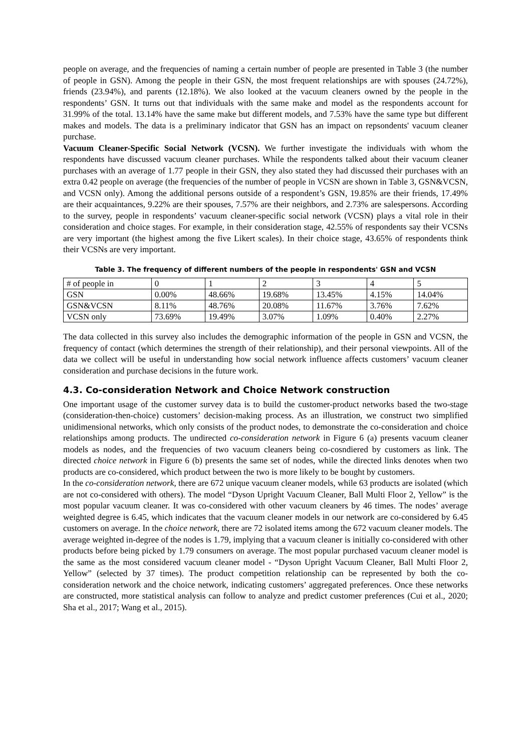people on average, and the frequencies of naming a certain number of people are presented in Table 3 (the number of people in GSN). Among the people in their GSN, the most frequent relationships are with spouses (24.72%), friends (23.94%), and parents (12.18%). We also looked at the vacuum cleaners owned by the people in the respondents’ GSN. It turns out that individuals with the same make and model as the respondents account for 31.99% of the total. 13.14% have the same make but different models, and 7.53% have the same type but different makes and models. The data is a preliminary indicator that GSN has an impact on repsondents' vacuum cleaner purchase.
Vacuum Cleaner-Specific Social Network (VCSN). We further investigate the individuals with whom the respondents have discussed vacuum cleaner purchases. While the respondents talked about their vacuum cleaner purchases with an average of 1.77 people in their GSN, they also stated they had discussed their purchases with an extra 0.42 people on average (the frequencies of the number of people in VCSN are shown in Table 3, GSN&VCSN, and VCSN only). Among the additional persons outside of a respondent’s GSN, 19.85% are their friends, 17.49% are their acquaintances, 9.22% are their spouses, 7.57% are their neighbors, and 2.73% are salespersons. According to the survey, people in respondents’ vacuum cleaner-specific social network (VCSN) plays a vital role in their consideration and choice stages. For example, in their consideration stage, 42.55% of respondents say their VCSNs are very important (the highest among the five Likert scales). In their choice stage, 43.65% of respondents think their VCSNs are very important.
Table 3. The frequency of different numbers of the people in respondents' GSN and VCSN
| # of people in | 0 | 1 | 2 | 3 | 4 | 5 |
| GSN | 0.00% | 48.66% | 19.68% | 13.45% | 4.15% | 14.04% |
| GSN&VCSN | 8.11% | 48.76% | 20.08% | 11.67% | 3.76% | 7.62% |
| VCSN only | 73.69% | 19.49% | 3.07% | 1.09% | 0.40% | 2.27% |
The data collected in this survey also includes the demographic information of the people in GSN and VCSN, the frequency of contact (which determines the strength of their relationship), and their personal viewpoints. All of the data we collect will be useful in understanding how social network influence affects customers’ vacuum cleaner consideration and purchase decisions in the future work.
4.3. Co-consideration Network and Choice Network construction
One important usage of the customer survey data is to build the customer-product networks based the two-stage (consideration-then-choice) customers’ decision-making process. As an illustration, we construct two simplified unidimensional networks, which only consists of the product nodes, to demonstrate the co-consideration and choice relationships among products. The undirected co-consideration network in Figure 6 (a) presents vacuum cleaner models as nodes, and the frequencies of two vacuum cleaners being co-cosndiered by customers as link. The directed choice network in Figure 6 (b) presents the same set of nodes, while the directed links denotes when two products are co-considered, which product between the two is more likely to be bought by customers.
In the co-consideration network, there are 672 unique vacuum cleaner models, while 63 products are isolated (which are not co-considered with others). The model “Dyson Upright Vacuum Cleaner, Ball Multi Floor 2, Yellow” is the most popular vacuum cleaner. It was co-considered with other vacuum cleaners by 46 times. The nodes’ average weighted degree is 6.45, which indicates that the vacuum cleaner models in our network are co-considered by 6.45 customers on average. In the choice network, there are 72 isolated items among the 672 vacuum cleaner models. The average weighted in-degree of the nodes is 1.79, implying that a vacuum cleaner is initially co-considered with other products before being picked by 1.79 consumers on average. The most popular purchased vacuum cleaner model is the same as the most considered vacuum cleaner model - “Dyson Upright Vacuum Cleaner, Ball Multi Floor 2, Yellow” (selected by 37 times). The product competition relationship can be represented by both the co-consideration network and the choice network, indicating customers’ aggregated preferences. Once these networks are constructed, more statistical analysis can follow to analyze and predict customer preferences (Cui et al., 2020; Sha et al., 2017; Wang et al., 2015).